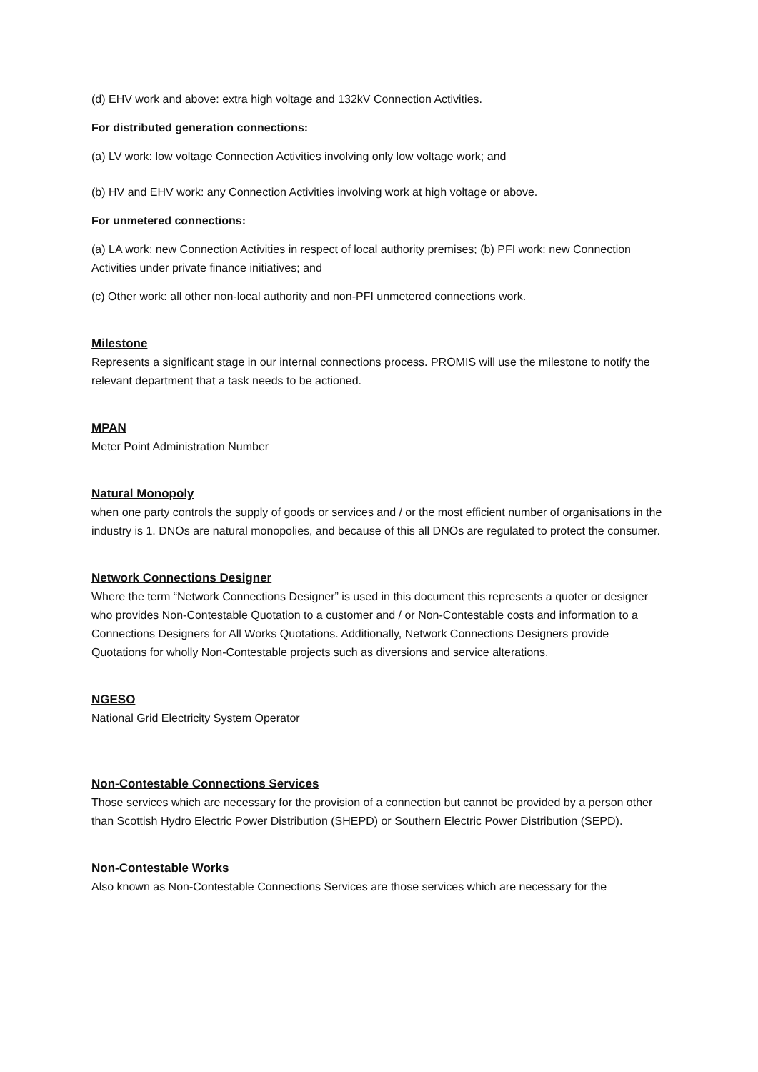(d) EHV work and above: extra high voltage and 132kV Connection Activities.
For distributed generation connections:
(a) LV work: low voltage Connection Activities involving only low voltage work; and
(b) HV and EHV work: any Connection Activities involving work at high voltage or above.
For unmetered connections:
(a) LA work: new Connection Activities in respect of local authority premises; (b) PFI work: new Connection Activities under private finance initiatives; and
(c) Other work: all other non-local authority and non-PFI unmetered connections work.
Milestone
Represents a significant stage in our internal connections process. PROMIS will use the milestone to notify the relevant department that a task needs to be actioned.
MPAN
Meter Point Administration Number
Natural Monopoly
when one party controls the supply of goods or services and / or the most efficient number of organisations in the industry is 1. DNOs are natural monopolies, and because of this all DNOs are regulated to protect the consumer.
Network Connections Designer
Where the term “Network Connections Designer” is used in this document this represents a quoter or designer who provides Non-Contestable Quotation to a customer and / or Non-Contestable costs and information to a Connections Designers for All Works Quotations. Additionally, Network Connections Designers provide Quotations for wholly Non-Contestable projects such as diversions and service alterations.
NGESO
National Grid Electricity System Operator
Non-Contestable Connections Services
Those services which are necessary for the provision of a connection but cannot be provided by a person other than Scottish Hydro Electric Power Distribution (SHEPD) or Southern Electric Power Distribution (SEPD).
Non-Contestable Works
Also known as Non-Contestable Connections Services are those services which are necessary for the